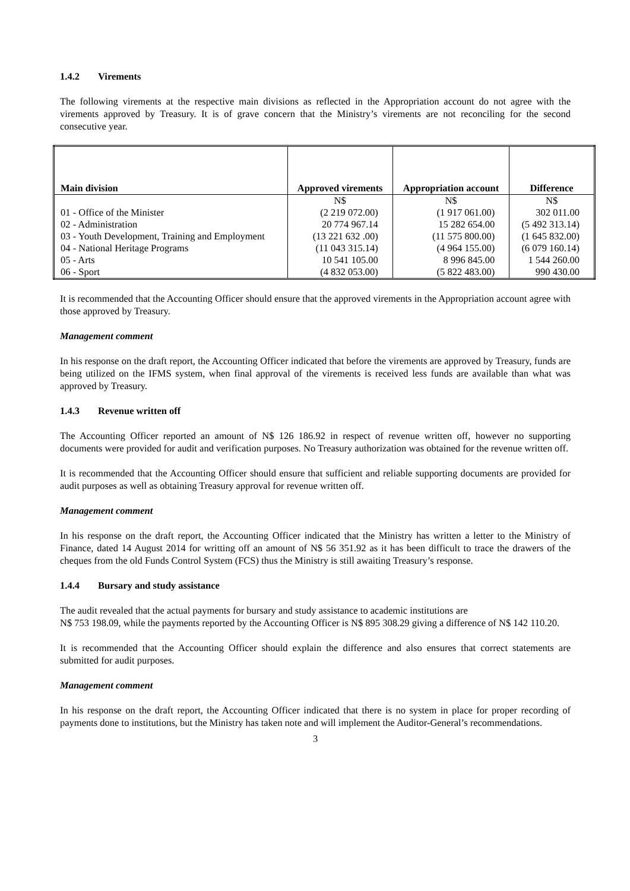1.4.2 Virements
The following virements at the respective main divisions as reflected in the Appropriation account do not agree with the virements approved by Treasury. It is of grave concern that the Ministry’s virements are not reconciling for the second consecutive year.
| Main division | Approved virements | Appropriation account | Difference |
| --- | --- | --- | --- |
| | N$ | N$ | N$ |
| 01 - Office of the Minister | (2 219 072.00) | (1 917 061.00) | 302 011.00 |
| 02 - Administration | 20 774 967.14 | 15 282 654.00 | (5 492 313.14) |
| 03 - Youth Development, Training and Employment | (13 221 632 .00) | (11 575 800.00) | (1 645 832.00) |
| 04 - National Heritage Programs | (11 043 315.14) | (4 964 155.00) | (6 079 160.14) |
| 05 - Arts | 10 541 105.00 | 8 996 845.00 | 1 544 260.00 |
| 06 - Sport | (4 832 053.00) | (5 822 483.00) | 990 430.00 |
It is recommended that the Accounting Officer should ensure that the approved virements in the Appropriation account agree with those approved by Treasury.
Management comment
In his response on the draft report, the Accounting Officer indicated that before the virements are approved by Treasury, funds are being utilized on the IFMS system, when final approval of the virements is received less funds are available than what was approved by Treasury.
1.4.3 Revenue written off
The Accounting Officer reported an amount of N$ 126 186.92 in respect of revenue written off, however no supporting documents were provided for audit and verification purposes. No Treasury authorization was obtained for the revenue written off.
It is recommended that the Accounting Officer should ensure that sufficient and reliable supporting documents are provided for audit purposes as well as obtaining Treasury approval for revenue written off.
Management comment
In his response on the draft report, the Accounting Officer indicated that the Ministry has written a letter to the Ministry of Finance, dated 14 August 2014 for writting off an amount of N$ 56 351.92 as it has been difficult to trace the drawers of the cheques from the old Funds Control System (FCS) thus the Ministry is still awaiting Treasury’s response.
1.4.4 Bursary and study assistance
The audit revealed that the actual payments for bursary and study assistance to academic institutions are
N$ 753 198.09, while the payments reported by the Accounting Officer is N$ 895 308.29 giving a difference of N$ 142 110.20.
It is recommended that the Accounting Officer should explain the difference and also ensures that correct statements are submitted for audit purposes.
Management comment
In his response on the draft report, the Accounting Officer indicated that there is no system in place for proper recording of payments done to institutions, but the Ministry has taken note and will implement the Auditor-General’s recommendations.
3